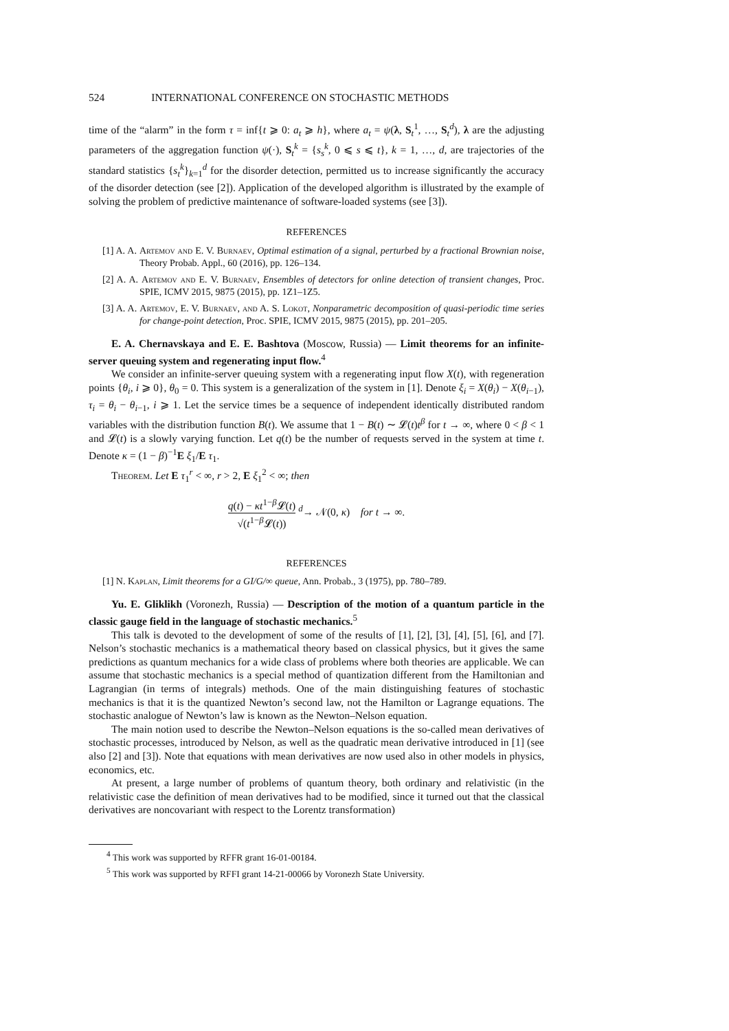524 INTERNATIONAL CONFERENCE ON STOCHASTIC METHODS
time of the “alarm” in the form τ = inf{t ⩾ 0: a<sub>t</sub> ⩾ h}, where a<sub>t</sub> = ψ(λ, S<sub>t</sub><sup>1</sup>, …, S<sub>t</sub><sup>d</sup>), λ are the adjusting parameters of the aggregation function ψ(·), S<sub>t</sub><sup>k</sup> = {s<sub>s</sub><sup>k</sup>, 0 ⩽ s ⩽ t}, k = 1, …, d, are trajectories of the standard statistics {s<sub>t</sub><sup>k</sup>}<sub>k=1</sub><sup>d</sup> for the disorder detection, permitted us to increase significantly the accuracy of the disorder detection (see [2]). Application of the developed algorithm is illustrated by the example of solving the problem of predictive maintenance of software-loaded systems (see [3]).
REFERENCES
[1] A. A. Artemov and E. V. Burnaev, Optimal estimation of a signal, perturbed by a fractional Brownian noise, Theory Probab. Appl., 60 (2016), pp. 126–134.
[2] A. A. Artemov and E. V. Burnaev, Ensembles of detectors for online detection of transient changes, Proc. SPIE, ICMV 2015, 9875 (2015), pp. 1Z1–1Z5.
[3] A. A. Artemov, E. V. Burnaev, and A. S. Lokot, Nonparametric decomposition of quasi-periodic time series for change-point detection, Proc. SPIE, ICMV 2015, 9875 (2015), pp. 201–205.
E. A. Chernavskaya and E. E. Bashtova (Moscow, Russia) — Limit theorems for an infinite-server queuing system and regenerating input flow.<sup>4</sup>
We consider an infinite-server queuing system with a regenerating input flow X(t), with regeneration points {θ<sub>i</sub>, i ⩾ 0}, θ<sub>0</sub> = 0. This system is a generalization of the system in [1]. Denote ξ<sub>i</sub> = X(θ<sub>i</sub>) − X(θ<sub>i−1</sub>), τ<sub>i</sub> = θ<sub>i</sub> − θ<sub>i−1</sub>, i ⩾ 1. Let the service times be a sequence of independent identically distributed random variables with the distribution function B(t). We assume that 1 − B(t) ∼ 𝓛(t)t<sup>β</sup> for t → ∞, where 0 < β < 1 and 𝓛(t) is a slowly varying function. Let q(t) be the number of requests served in the system at time t. Denote κ = (1 − β)<sup>−1</sup>E ξ<sub>1</sub>/E τ<sub>1</sub>.
Theorem. Let E τ<sub>1</sub><sup>r</sup> < ∞, r > 2, E ξ<sub>1</sub><sup>2</sup> < ∞; then
q(t) − κt<sup>1−β</sup>𝓛(t) √(t<sup>1−β</sup>𝓛(t)) <sup>d</sup>→ 𝒩(0, κ) for t → ∞.
REFERENCES
[1] N. Kaplan, Limit theorems for a GI/G/∞ queue, Ann. Probab., 3 (1975), pp. 780–789.
Yu. E. Gliklikh (Voronezh, Russia) — Description of the motion of a quantum particle in the classic gauge field in the language of stochastic mechanics.<sup>5</sup>
This talk is devoted to the development of some of the results of [1], [2], [3], [4], [5], [6], and [7]. Nelson’s stochastic mechanics is a mathematical theory based on classical physics, but it gives the same predictions as quantum mechanics for a wide class of problems where both theories are applicable. We can assume that stochastic mechanics is a special method of quantization different from the Hamiltonian and Lagrangian (in terms of integrals) methods. One of the main distinguishing features of stochastic mechanics is that it is the quantized Newton’s second law, not the Hamilton or Lagrange equations. The stochastic analogue of Newton’s law is known as the Newton–Nelson equation.
The main notion used to describe the Newton–Nelson equations is the so-called mean derivatives of stochastic processes, introduced by Nelson, as well as the quadratic mean derivative introduced in [1] (see also [2] and [3]). Note that equations with mean derivatives are now used also in other models in physics, economics, etc.
At present, a large number of problems of quantum theory, both ordinary and relativistic (in the relativistic case the definition of mean derivatives had to be modified, since it turned out that the classical derivatives are noncovariant with respect to the Lorentz transformation)
<sup>4</sup> This work was supported by RFFR grant 16-01-00184.
<sup>5</sup> This work was supported by RFFI grant 14-21-00066 by Voronezh State University.